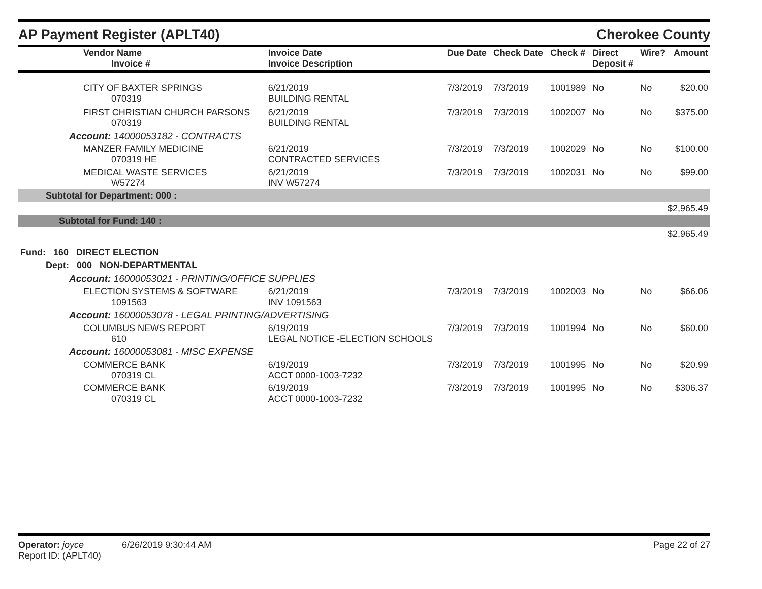AP Payment Register (APLT40) Cherokee County
| Vendor Name Invoice # | Invoice Date Invoice Description | Due Date | Check Date | Check # | Direct Deposit # | Wire? | Amount |
| --- | --- | --- | --- | --- | --- | --- | --- |
| CITY OF BAXTER SPRINGS 070319 | 6/21/2019 BUILDING RENTAL | 7/3/2019 | 7/3/2019 | 1001989 | No | No | $20.00 |
| FIRST CHRISTIAN CHURCH PARSONS 070319 | 6/21/2019 BUILDING RENTAL | 7/3/2019 | 7/3/2019 | 1002007 | No | No | $375.00 |
| Account: 14000053182 - CONTRACTS | | | | | | | |
| MANZER FAMILY MEDICINE 070319 HE | 6/21/2019 CONTRACTED SERVICES | 7/3/2019 | 7/3/2019 | 1002029 | No | No | $100.00 |
| MEDICAL WASTE SERVICES W57274 | 6/21/2019 INV W57274 | 7/3/2019 | 7/3/2019 | 1002031 | No | No | $99.00 |
| Subtotal for Department: 000 : | | | | | | | |
| $2,965.49 | | | | | | | |
| Subtotal for Fund: 140 : | | | | | | | |
| $2,965.49 | | | | | | | |
| Fund: 160 DIRECT ELECTION | | | | | | | |
| Dept: 000 NON-DEPARTMENTAL | | | | | | | |
| Account: 16000053021 - PRINTING/OFFICE SUPPLIES | | | | | | | |
| ELECTION SYSTEMS & SOFTWARE 1091563 | 6/21/2019 INV 1091563 | 7/3/2019 | 7/3/2019 | 1002003 | No | No | $66.06 |
| Account: 16000053078 - LEGAL PRINTING/ADVERTISING | | | | | | | |
| COLUMBUS NEWS REPORT 610 | 6/19/2019 LEGAL NOTICE -ELECTION SCHOOLS | 7/3/2019 | 7/3/2019 | 1001994 | No | No | $60.00 |
| Account: 16000053081 - MISC EXPENSE | | | | | | | |
| COMMERCE BANK 070319 CL | 6/19/2019 ACCT 0000-1003-7232 | 7/3/2019 | 7/3/2019 | 1001995 | No | No | $20.99 |
| COMMERCE BANK 070319 CL | 6/19/2019 ACCT 0000-1003-7232 | 7/3/2019 | 7/3/2019 | 1001995 | No | No | $306.37 |
Operator: joyce 6/26/2019 9:30:44 AM
Report ID: (APLT40)
Page 22 of 27